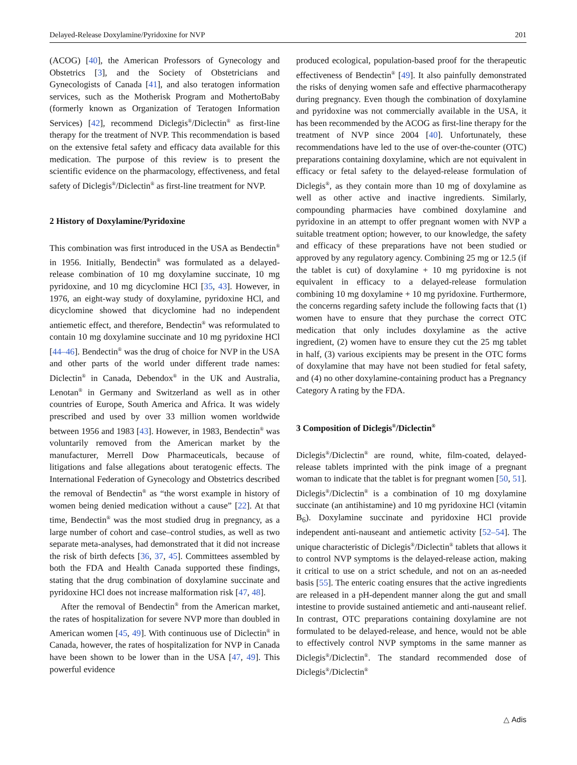Delayed-Release Doxylamine/Pyridoxine for NVP 201
(ACOG) [40], the American Professors of Gynecology and Obstetrics [3], and the Society of Obstetricians and Gynecologists of Canada [41], and also teratogen information services, such as the Motherisk Program and MothertoBaby (formerly known as Organization of Teratogen Information Services) [42], recommend Diclegis<sup>®</sup>/Diclectin<sup>®</sup> as first-line therapy for the treatment of NVP. This recommendation is based on the extensive fetal safety and efficacy data available for this medication. The purpose of this review is to present the scientific evidence on the pharmacology, effectiveness, and fetal safety of Diclegis<sup>®</sup>/Diclectin<sup>®</sup> as first-line treatment for NVP.
2 History of Doxylamine/Pyridoxine
This combination was first introduced in the USA as Bendectin<sup>®</sup> in 1956. Initially, Bendectin<sup>®</sup> was formulated as a delayed-release combination of 10 mg doxylamine succinate, 10 mg pyridoxine, and 10 mg dicyclomine HCl [35, 43]. However, in 1976, an eight-way study of doxylamine, pyridoxine HCl, and dicyclomine showed that dicyclomine had no independent antiemetic effect, and therefore, Bendectin<sup>®</sup> was reformulated to contain 10 mg doxylamine succinate and 10 mg pyridoxine HCl [44–46]. Bendectin<sup>®</sup> was the drug of choice for NVP in the USA and other parts of the world under different trade names: Diclectin<sup>®</sup> in Canada, Debendox<sup>®</sup> in the UK and Australia, Lenotan<sup>®</sup> in Germany and Switzerland as well as in other countries of Europe, South America and Africa. It was widely prescribed and used by over 33 million women worldwide between 1956 and 1983 [43]. However, in 1983, Bendectin<sup>®</sup> was voluntarily removed from the American market by the manufacturer, Merrell Dow Pharmaceuticals, because of litigations and false allegations about teratogenic effects. The International Federation of Gynecology and Obstetrics described the removal of Bendectin<sup>®</sup> as “the worst example in history of women being denied medication without a cause” [22]. At that time, Bendectin<sup>®</sup> was the most studied drug in pregnancy, as a large number of cohort and case–control studies, as well as two separate meta-analyses, had demonstrated that it did not increase the risk of birth defects [36, 37, 45]. Committees assembled by both the FDA and Health Canada supported these findings, stating that the drug combination of doxylamine succinate and pyridoxine HCl does not increase malformation risk [47, 48].
After the removal of Bendectin<sup>®</sup> from the American market, the rates of hospitalization for severe NVP more than doubled in American women [45, 49]. With continuous use of Diclectin<sup>®</sup> in Canada, however, the rates of hospitalization for NVP in Canada have been shown to be lower than in the USA [47, 49]. This powerful evidence
produced ecological, population-based proof for the therapeutic effectiveness of Bendectin<sup>®</sup> [49]. It also painfully demonstrated the risks of denying women safe and effective pharmacotherapy during pregnancy. Even though the combination of doxylamine and pyridoxine was not commercially available in the USA, it has been recommended by the ACOG as first-line therapy for the treatment of NVP since 2004 [40]. Unfortunately, these recommendations have led to the use of over-the-counter (OTC) preparations containing doxylamine, which are not equivalent in efficacy or fetal safety to the delayed-release formulation of Diclegis<sup>®</sup>, as they contain more than 10 mg of doxylamine as well as other active and inactive ingredients. Similarly, compounding pharmacies have combined doxylamine and pyridoxine in an attempt to offer pregnant women with NVP a suitable treatment option; however, to our knowledge, the safety and efficacy of these preparations have not been studied or approved by any regulatory agency. Combining 25 mg or 12.5 (if the tablet is cut) of doxylamine + 10 mg pyridoxine is not equivalent in efficacy to a delayed-release formulation combining 10 mg doxylamine + 10 mg pyridoxine. Furthermore, the concerns regarding safety include the following facts that (1) women have to ensure that they purchase the correct OTC medication that only includes doxylamine as the active ingredient, (2) women have to ensure they cut the 25 mg tablet in half, (3) various excipients may be present in the OTC forms of doxylamine that may have not been studied for fetal safety, and (4) no other doxylamine-containing product has a Pregnancy Category A rating by the FDA.
3 Composition of Diclegis<sup>®</sup>/Diclectin<sup>®</sup>
Diclegis<sup>®</sup>/Diclectin<sup>®</sup> are round, white, film-coated, delayed-release tablets imprinted with the pink image of a pregnant woman to indicate that the tablet is for pregnant women [50, 51]. Diclegis<sup>®</sup>/Diclectin<sup>®</sup> is a combination of 10 mg doxylamine succinate (an antihistamine) and 10 mg pyridoxine HCl (vitamin B<sub>6</sub>). Doxylamine succinate and pyridoxine HCl provide independent anti-nauseant and antiemetic activity [52–54]. The unique characteristic of Diclegis<sup>®</sup>/Diclectin<sup>®</sup> tablets that allows it to control NVP symptoms is the delayed-release action, making it critical to use on a strict schedule, and not on an as-needed basis [55]. The enteric coating ensures that the active ingredients are released in a pH-dependent manner along the gut and small intestine to provide sustained antiemetic and anti-nauseant relief. In contrast, OTC preparations containing doxylamine are not formulated to be delayed-release, and hence, would not be able to effectively control NVP symptoms in the same manner as Diclegis<sup>®</sup>/Diclectin<sup>®</sup>. The standard recommended dose of Diclegis<sup>®</sup>/Diclectin<sup>®</sup>
△ Adis